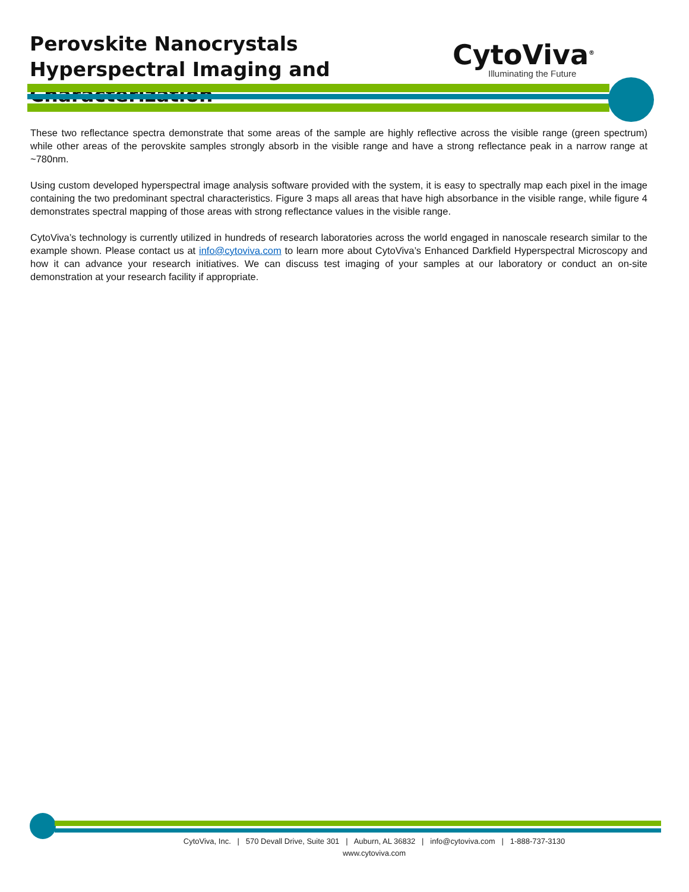Perovskite Nanocrystals Hyperspectral Imaging and Characterization
CytoViva<sup>®</sup>
Illuminating the Future
These two reflectance spectra demonstrate that some areas of the sample are highly reflective across the visible range (green spectrum) while other areas of the perovskite samples strongly absorb in the visible range and have a strong reflectance peak in a narrow range at ~780nm.
Using custom developed hyperspectral image analysis software provided with the system, it is easy to spectrally map each pixel in the image containing the two predominant spectral characteristics. Figure 3 maps all areas that have high absorbance in the visible range, while figure 4 demonstrates spectral mapping of those areas with strong reflectance values in the visible range.
CytoViva’s technology is currently utilized in hundreds of research laboratories across the world engaged in nanoscale research similar to the example shown. Please contact us at info@cytoviva.com to learn more about CytoViva’s Enhanced Darkfield Hyperspectral Microscopy and how it can advance your research initiatives. We can discuss test imaging of your samples at our laboratory or conduct an on-site demonstration at your research facility if appropriate.
CytoViva, Inc. | 570 Devall Drive, Suite 301 | Auburn, AL 36832 | info@cytoviva.com | 1-888-737-3130
www.cytoviva.com